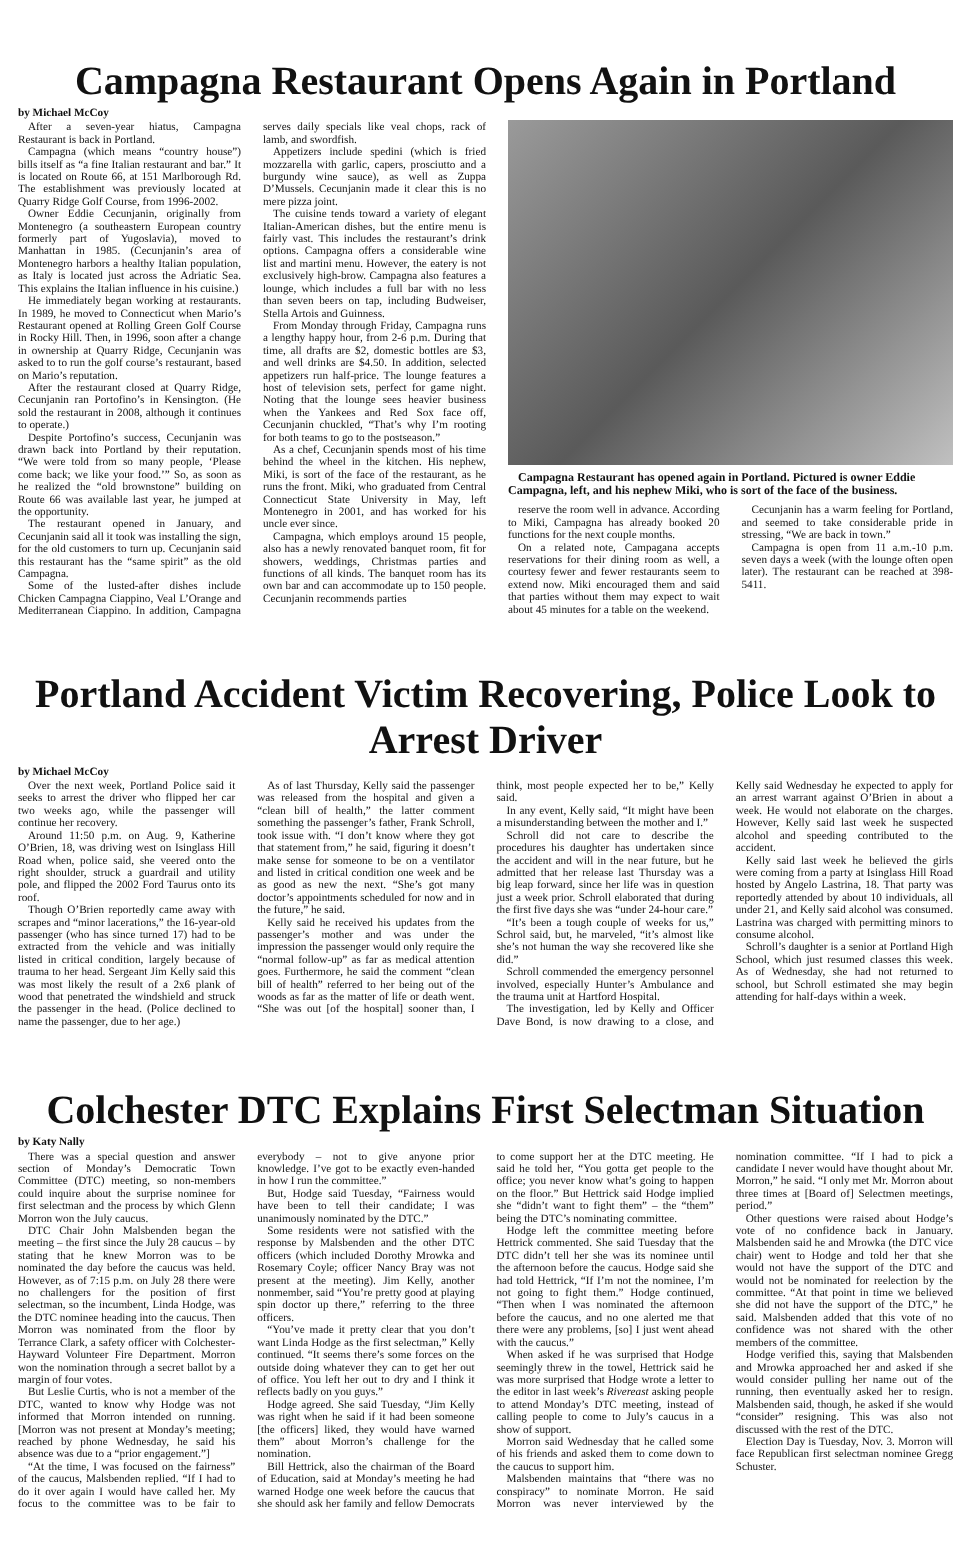Campagna Restaurant Opens Again in Portland
by Michael McCoy
After a seven-year hiatus, Campagna Restaurant is back in Portland.
Campagna (which means “country house”) bills itself as “a fine Italian restaurant and bar.” It is located on Route 66, at 151 Marlborough Rd. The establishment was previously located at Quarry Ridge Golf Course, from 1996-2002.
Owner Eddie Cecunjanin, originally from Montenegro (a southeastern European country formerly part of Yugoslavia), moved to Manhattan in 1985. (Cecunjanin’s area of Montenegro harbors a healthy Italian population, as Italy is located just across the Adriatic Sea. This explains the Italian influence in his cuisine.)
He immediately began working at restaurants. In 1989, he moved to Connecticut when Mario’s Restaurant opened at Rolling Green Golf Course in Rocky Hill. Then, in 1996, soon after a change in ownership at Quarry Ridge, Cecunjanin was asked to to run the golf course’s restaurant, based on Mario’s reputation.
After the restaurant closed at Quarry Ridge, Cecunjanin ran Portofino’s in Kensington. (He sold the restaurant in 2008, although it continues to operate.)
Despite Portofino’s success, Cecunjanin was drawn back into Portland by their reputation. “We were told from so many people, ‘Please come back; we like your food.’” So, as soon as he realized the “old brownstone” building on Route 66 was available last year, he jumped at the opportunity.
The restaurant opened in January, and Cecunjanin said all it took was installing the sign, for the old customers to turn up. Cecunjanin said this restaurant has the “same spirit” as the old Campagna.
Some of the lusted-after dishes include Chicken Campagna Ciappino, Veal L’Orange and Mediterranean Ciappino. In addition, Campagna serves daily specials like veal chops, rack of lamb, and swordfish.
Appetizers include spedini (which is fried mozzarella with garlic, capers, prosciutto and a burgundy wine sauce), as well as Zuppa D’Mussels. Cecunjanin made it clear this is no mere pizza joint.
The cuisine tends toward a variety of elegant Italian-American dishes, but the entire menu is fairly vast. This includes the restaurant’s drink options. Campagna offers a considerable wine list and martini menu. However, the eatery is not exclusively high-brow. Campagna also features a lounge, which includes a full bar with no less than seven beers on tap, including Budweiser, Stella Artois and Guinness.
From Monday through Friday, Campagna runs a lengthy happy hour, from 2-6 p.m. During that time, all drafts are $2, domestic bottles are $3, and well drinks are $4.50. In addition, selected appetizers run half-price. The lounge features a host of television sets, perfect for game night. Noting that the lounge sees heavier business when the Yankees and Red Sox face off, Cecunjanin chuckled, “That’s why I’m rooting for both teams to go to the postseason.”
As a chef, Cecunjanin spends most of his time behind the wheel in the kitchen. His nephew, Miki, is sort of the face of the restaurant, as he runs the front. Miki, who graduated from Central Connecticut State University in May, left Montenegro in 2001, and has worked for his uncle ever since.
Campagna, which employs around 15 people, also has a newly renovated banquet room, fit for showers, weddings, Christmas parties and functions of all kinds. The banquet room has its own bar and can accommodate up to 150 people. Cecunjanin recommends parties
Campagna Restaurant has opened again in Portland. Pictured is owner Eddie Campagna, left, and his nephew Miki, who is sort of the face of the business.
reserve the room well in advance. According to Miki, Campagna has already booked 20 functions for the next couple months.
On a related note, Campagana accepts reservations for their dining room as well, a courtesy fewer and fewer restaurants seem to extend now. Miki encouraged them and said that parties without them may expect to wait about 45 minutes for a table on the weekend.
Cecunjanin has a warm feeling for Portland, and seemed to take considerable pride in stressing, “We are back in town.”
Campagna is open from 11 a.m.-10 p.m. seven days a week (with the lounge often open later). The restaurant can be reached at 398-5411.
Portland Accident Victim Recovering, Police Look to Arrest Driver
by Michael McCoy
Over the next week, Portland Police said it seeks to arrest the driver who flipped her car two weeks ago, while the passenger will continue her recovery.
Around 11:50 p.m. on Aug. 9, Katherine O’Brien, 18, was driving west on Isinglass Hill Road when, police said, she veered onto the right shoulder, struck a guardrail and utility pole, and flipped the 2002 Ford Taurus onto its roof.
Though O’Brien reportedly came away with scrapes and “minor lacerations,” the 16-year-old passenger (who has since turned 17) had to be extracted from the vehicle and was initially listed in critical condition, largely because of trauma to her head. Sergeant Jim Kelly said this was most likely the result of a 2x6 plank of wood that penetrated the windshield and struck the passenger in the head. (Police declined to name the passenger, due to her age.)
As of last Thursday, Kelly said the passenger was released from the hospital and given a “clean bill of health,” the latter comment something the passenger’s father, Frank Schroll, took issue with. “I don’t know where they got that statement from,” he said, figuring it doesn’t make sense for someone to be on a ventilator and listed in critical condition one week and be as good as new the next. “She’s got many doctor’s appointments scheduled for now and in the future,” he said.
Kelly said he received his updates from the passenger’s mother and was under the impression the passenger would only require the “normal follow-up” as far as medical attention goes. Furthermore, he said the comment “clean bill of health” referred to her being out of the woods as far as the matter of life or death went. “She was out [of the hospital] sooner than, I think, most people expected her to be,” Kelly said.
In any event, Kelly said, “It might have been a misunderstanding between the mother and I.”
Schroll did not care to describe the procedures his daughter has undertaken since the accident and will in the near future, but he admitted that her release last Thursday was a big leap forward, since her life was in question just a week prior. Schroll elaborated that during the first five days she was “under 24-hour care.”
“It’s been a tough couple of weeks for us,” Schrol said, but, he marveled, “it’s almost like she’s not human the way she recovered like she did.”
Schroll commended the emergency personnel involved, especially Hunter’s Ambulance and the trauma unit at Hartford Hospital.
The investigation, led by Kelly and Officer Dave Bond, is now drawing to a close, and Kelly said Wednesday he expected to apply for an arrest warrant against O’Brien in about a week. He would not elaborate on the charges. However, Kelly said last week he suspected alcohol and speeding contributed to the accident.
Kelly said last week he believed the girls were coming from a party at Isinglass Hill Road hosted by Angelo Lastrina, 18. That party was reportedly attended by about 10 individuals, all under 21, and Kelly said alcohol was consumed. Lastrina was charged with permitting minors to consume alcohol.
Schroll’s daughter is a senior at Portland High School, which just resumed classes this week. As of Wednesday, she had not returned to school, but Schroll estimated she may begin attending for half-days within a week.
Colchester DTC Explains First Selectman Situation
by Katy Nally
There was a special question and answer section of Monday’s Democratic Town Committee (DTC) meeting, so non-members could inquire about the surprise nominee for first selectman and the process by which Glenn Morron won the July caucus.
DTC Chair John Malsbenden began the meeting – the first since the July 28 caucus – by stating that he knew Morron was to be nominated the day before the caucus was held. However, as of 7:15 p.m. on July 28 there were no challengers for the position of first selectman, so the incumbent, Linda Hodge, was the DTC nominee heading into the caucus. Then Morron was nominated from the floor by Terrance Clark, a safety officer with Colchester-Hayward Volunteer Fire Department. Morron won the nomination through a secret ballot by a margin of four votes.
But Leslie Curtis, who is not a member of the DTC, wanted to know why Hodge was not informed that Morron intended on running. [Morron was not present at Monday’s meeting; reached by phone Wednesday, he said his absence was due to a “prior engagement.”]
“At the time, I was focused on the fairness” of the caucus, Malsbenden replied. “If I had to do it over again I would have called her. My focus to the committee was to be fair to everybody – not to give anyone prior knowledge. I’ve got to be exactly even-handed in how I run the committee.”
But, Hodge said Tuesday, “Fairness would have been to tell their candidate; I was unanimously nominated by the DTC.”
Some residents were not satisfied with the response by Malsbenden and the other DTC officers (which included Dorothy Mrowka and Rosemary Coyle; officer Nancy Bray was not present at the meeting). Jim Kelly, another nonmember, said “You’re pretty good at playing spin doctor up there,” referring to the three officers.
“You’ve made it pretty clear that you don’t want Linda Hodge as the first selectman,” Kelly continued. “It seems there’s some forces on the outside doing whatever they can to get her out of office. You left her out to dry and I think it reflects badly on you guys.”
Hodge agreed. She said Tuesday, “Jim Kelly was right when he said if it had been someone [the officers] liked, they would have warned them” about Morron’s challenge for the nomination.
Bill Hettrick, also the chairman of the Board of Education, said at Monday’s meeting he had warned Hodge one week before the caucus that she should ask her family and fellow Democrats to come support her at the DTC meeting. He said he told her, “You gotta get people to the office; you never know what’s going to happen on the floor.” But Hettrick said Hodge implied she “didn’t want to fight them” – the “them” being the DTC’s nominating committee.
Hodge left the committee meeting before Hettrick commented. She said Tuesday that the DTC didn’t tell her she was its nominee until the afternoon before the caucus. Hodge said she had told Hettrick, “If I’m not the nominee, I’m not going to fight them.” Hodge continued, “Then when I was nominated the afternoon before the caucus, and no one alerted me that there were any problems, [so] I just went ahead with the caucus.”
When asked if he was surprised that Hodge seemingly threw in the towel, Hettrick said he was more surprised that Hodge wrote a letter to the editor in last week’s Rivereast asking people to attend Monday’s DTC meeting, instead of calling people to come to July’s caucus in a show of support.
Morron said Wednesday that he called some of his friends and asked them to come down to the caucus to support him.
Malsbenden maintains that “there was no conspiracy” to nominate Morron. He said Morron was never interviewed by the nomination committee. “If I had to pick a candidate I never would have thought about Mr. Morron,” he said. “I only met Mr. Morron about three times at [Board of] Selectmen meetings, period.”
Other questions were raised about Hodge’s vote of no confidence back in January. Malsbenden said he and Mrowka (the DTC vice chair) went to Hodge and told her that she would not have the support of the DTC and would not be nominated for reelection by the committee. “At that point in time we believed she did not have the support of the DTC,” he said. Malsbenden added that this vote of no confidence was not shared with the other members of the committee.
Hodge verified this, saying that Malsbenden and Mrowka approached her and asked if she would consider pulling her name out of the running, then eventually asked her to resign. Malsbenden said, though, he asked if she would “consider” resigning. This was also not discussed with the rest of the DTC.
Election Day is Tuesday, Nov. 3. Morron will face Republican first selectman nominee Gregg Schuster.